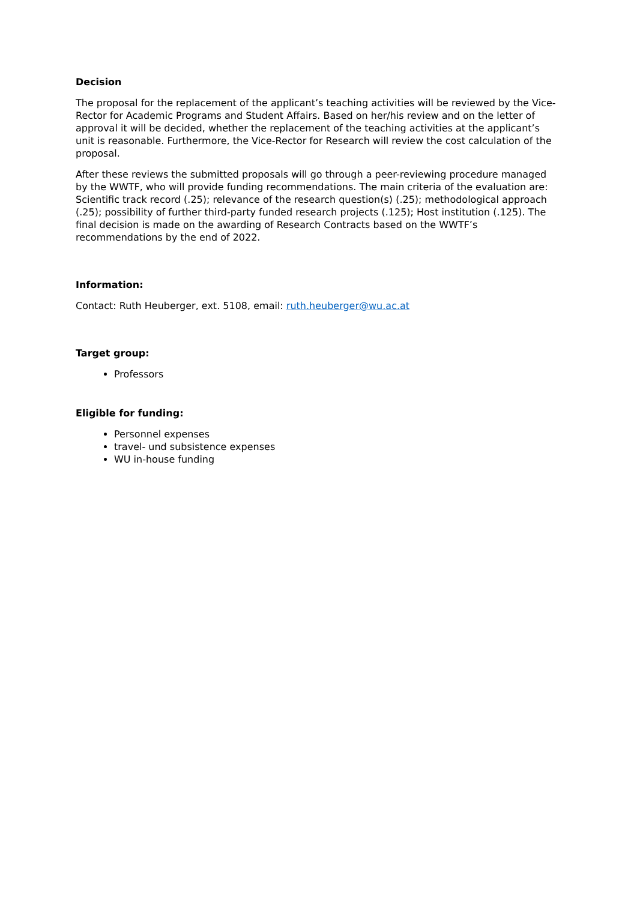Decision
The proposal for the replacement of the applicant’s teaching activities will be reviewed by the Vice-Rector for Academic Programs and Student Affairs. Based on her/his review and on the letter of approval it will be decided, whether the replacement of the teaching activities at the applicant’s unit is reasonable. Furthermore, the Vice-Rector for Research will review the cost calculation of the proposal.
After these reviews the submitted proposals will go through a peer-reviewing procedure managed by the WWTF, who will provide funding recommendations. The main criteria of the evaluation are: Scientific track record (.25); relevance of the research question(s) (.25); methodological approach (.25); possibility of further third-party funded research projects (.125); Host institution (.125). The final decision is made on the awarding of Research Contracts based on the WWTF’s recommendations by the end of 2022.
Information:
Contact: Ruth Heuberger, ext. 5108, email: ruth.heuberger@wu.ac.at
Target group:
Professors
Eligible for funding:
Personnel expenses
travel- und subsistence expenses
WU in-house funding